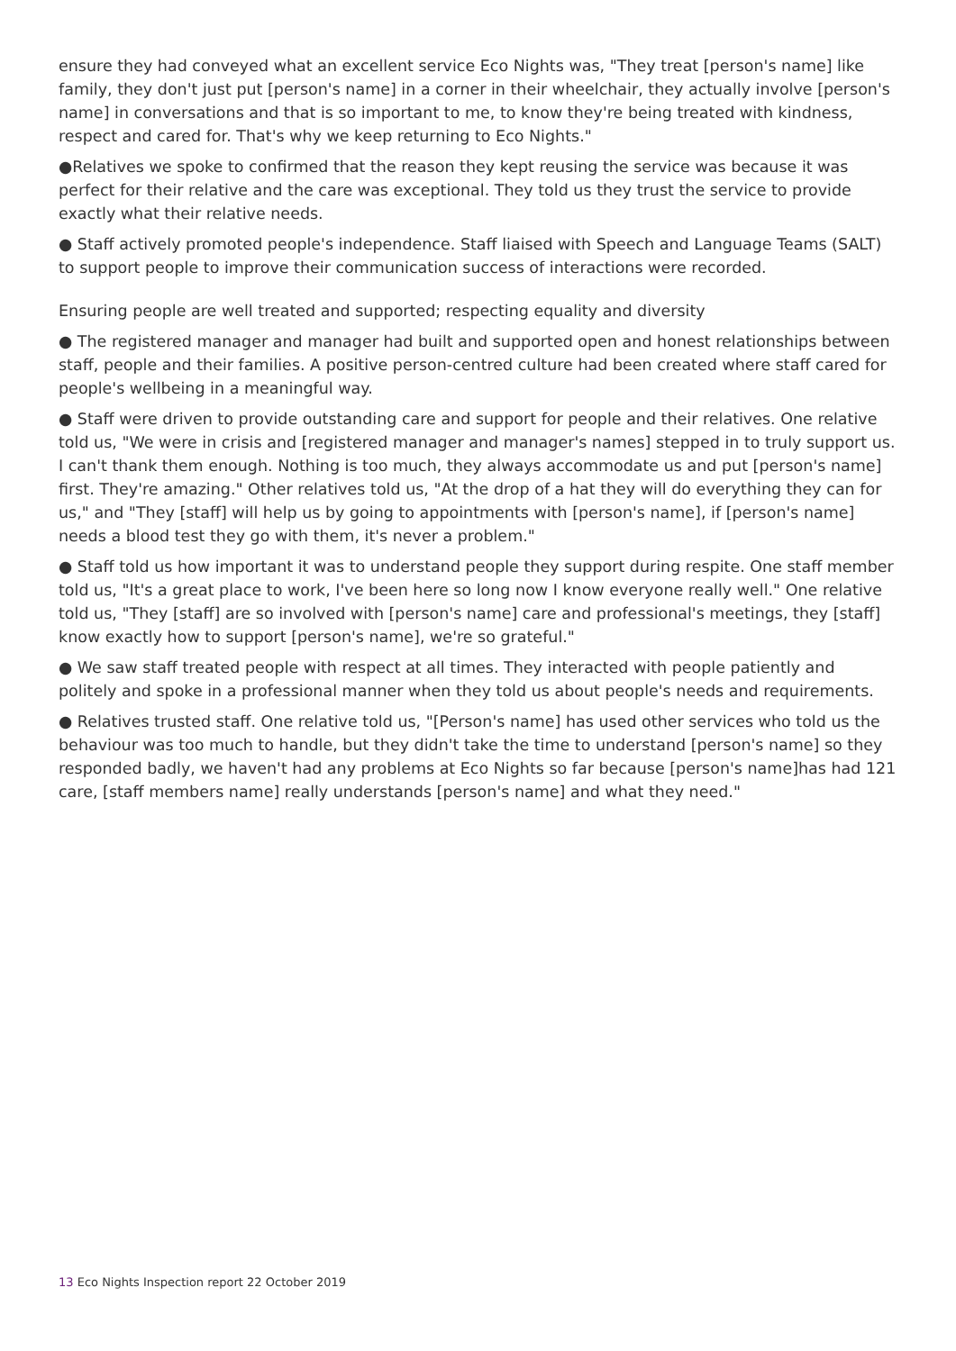ensure they had conveyed what an excellent service Eco Nights was, "They treat [person's name] like family, they don't just put [person's name] in a corner in their wheelchair, they actually involve [person's name] in conversations and that is so important to me, to know they're being treated with kindness, respect and cared for. That's why we keep returning to Eco Nights."
●Relatives we spoke to confirmed that the reason they kept reusing the service was because it was perfect for their relative and the care was exceptional. They told us they trust the service to provide exactly what their relative needs.
● Staff actively promoted people's independence. Staff liaised with Speech and Language Teams (SALT) to support people to improve their communication success of interactions were recorded.
Ensuring people are well treated and supported; respecting equality and diversity
● The registered manager and manager had built and supported open and honest relationships between staff, people and their families. A positive person-centred culture had been created where staff cared for people's wellbeing in a meaningful way.
● Staff were driven to provide outstanding care and support for people and their relatives. One relative told us, "We were in crisis and [registered manager and manager's names] stepped in to truly support us. I can't thank them enough. Nothing is too much, they always accommodate us and put [person's name] first. They're amazing." Other relatives told us, "At the drop of a hat they will do everything they can for us," and "They [staff] will help us by going to appointments with [person's name], if [person's name] needs a blood test they go with them, it's never a problem."
● Staff told us how important it was to understand people they support during respite. One staff member told us, "It's a great place to work, I've been here so long now I know everyone really well." One relative told us, "They [staff] are so involved with [person's name] care and professional's meetings, they [staff] know exactly how to support [person's name], we're so grateful."
● We saw staff treated people with respect at all times. They interacted with people patiently and politely and spoke in a professional manner when they told us about people's needs and requirements.
● Relatives trusted staff. One relative told us, "[Person's name] has used other services who told us the behaviour was too much to handle, but they didn't take the time to understand [person's name] so they responded badly, we haven't had any problems at Eco Nights so far because [person's name]has had 121 care, [staff members name] really understands [person's name] and what they need."
13 Eco Nights Inspection report 22 October 2019